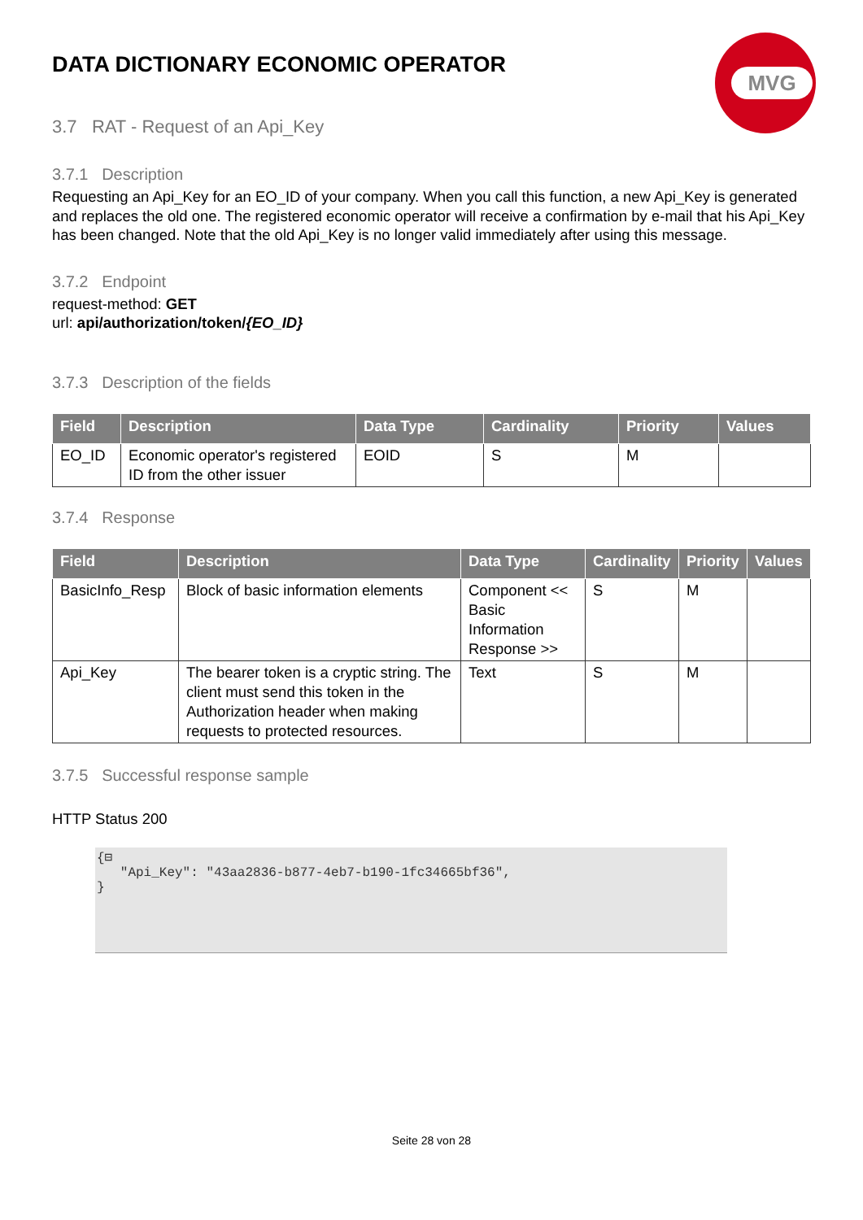MVG
DATA DICTIONARY ECONOMIC OPERATOR
3.7 RAT - Request of an Api_Key
3.7.1 Description
Requesting an Api_Key for an EO_ID of your company. When you call this function, a new Api_Key is generated and replaces the old one. The registered economic operator will receive a confirmation by e-mail that his Api_Key has been changed. Note that the old Api_Key is no longer valid immediately after using this message.
3.7.2 Endpoint
request-method: GET
url: api/authorization/token/{EO_ID}
3.7.3 Description of the fields
| Field | Description | Data Type | Cardinality | Priority | Values |
| --- | --- | --- | --- | --- | --- |
| EO_ID | Economic operator's registered ID from the other issuer | EOID | S | M | |
3.7.4 Response
| Field | Description | Data Type | Cardinality | Priority | Values |
| --- | --- | --- | --- | --- | --- |
| BasicInfo_Resp | Block of basic information elements | Component << Basic Information Response >> | S | M | |
| Api_Key | The bearer token is a cryptic string. The client must send this token in the Authorization header when making requests to protected resources. | Text | S | M | |
3.7.5 Successful response sample
HTTP Status 200
{⊟ "Api_Key": "43aa2836-b877-4eb7-b190-1fc34665bf36", }
Seite 28 von 28